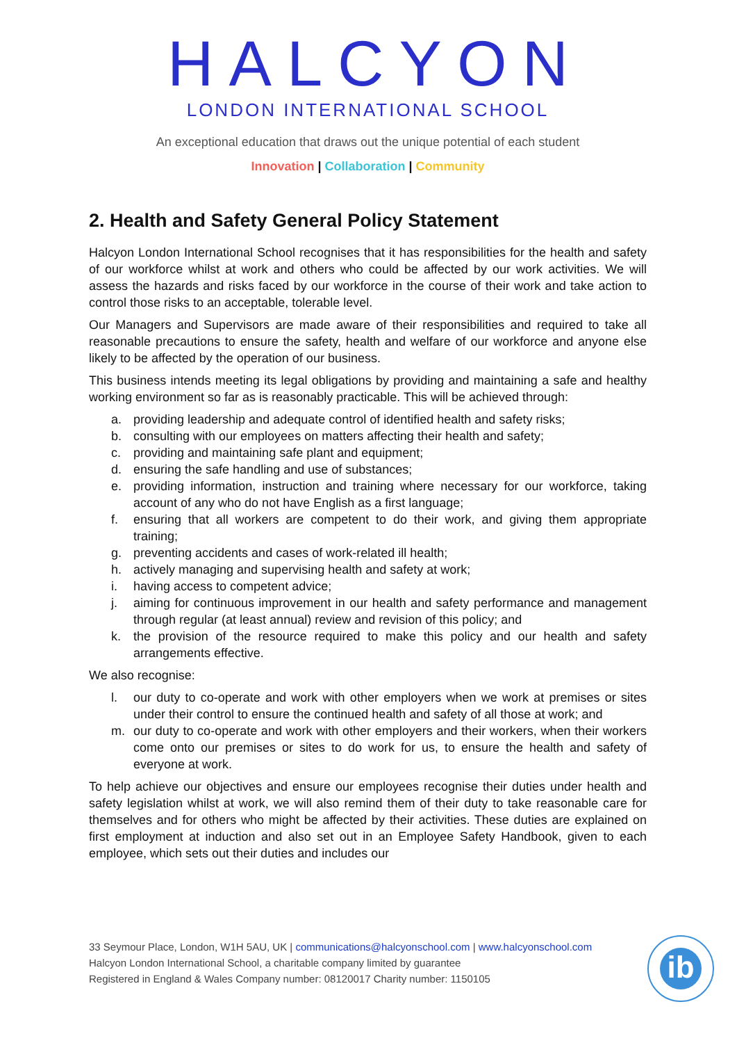HALCYON
LONDON INTERNATIONAL SCHOOL
An exceptional education that draws out the unique potential of each student
Innovation | Collaboration | Community
2. Health and Safety General Policy Statement
Halcyon London International School recognises that it has responsibilities for the health and safety of our workforce whilst at work and others who could be affected by our work activities. We will assess the hazards and risks faced by our workforce in the course of their work and take action to control those risks to an acceptable, tolerable level.
Our Managers and Supervisors are made aware of their responsibilities and required to take all reasonable precautions to ensure the safety, health and welfare of our workforce and anyone else likely to be affected by the operation of our business.
This business intends meeting its legal obligations by providing and maintaining a safe and healthy working environment so far as is reasonably practicable. This will be achieved through:
a. providing leadership and adequate control of identified health and safety risks;
b. consulting with our employees on matters affecting their health and safety;
c. providing and maintaining safe plant and equipment;
d. ensuring the safe handling and use of substances;
e. providing information, instruction and training where necessary for our workforce, taking account of any who do not have English as a first language;
f. ensuring that all workers are competent to do their work, and giving them appropriate training;
g. preventing accidents and cases of work-related ill health;
h. actively managing and supervising health and safety at work;
i. having access to competent advice;
j. aiming for continuous improvement in our health and safety performance and management through regular (at least annual) review and revision of this policy; and
k. the provision of the resource required to make this policy and our health and safety arrangements effective.
We also recognise:
l. our duty to co-operate and work with other employers when we work at premises or sites under their control to ensure the continued health and safety of all those at work; and
m. our duty to co-operate and work with other employers and their workers, when their workers come onto our premises or sites to do work for us, to ensure the health and safety of everyone at work.
To help achieve our objectives and ensure our employees recognise their duties under health and safety legislation whilst at work, we will also remind them of their duty to take reasonable care for themselves and for others who might be affected by their activities. These duties are explained on first employment at induction and also set out in an Employee Safety Handbook, given to each employee, which sets out their duties and includes our
33 Seymour Place, London, W1H 5AU, UK | communications@halcyonschool.com | www.halcyonschool.com
Halcyon London International School, a charitable company limited by guarantee
Registered in England & Wales Company number: 08120017 Charity number: 1150105
ib